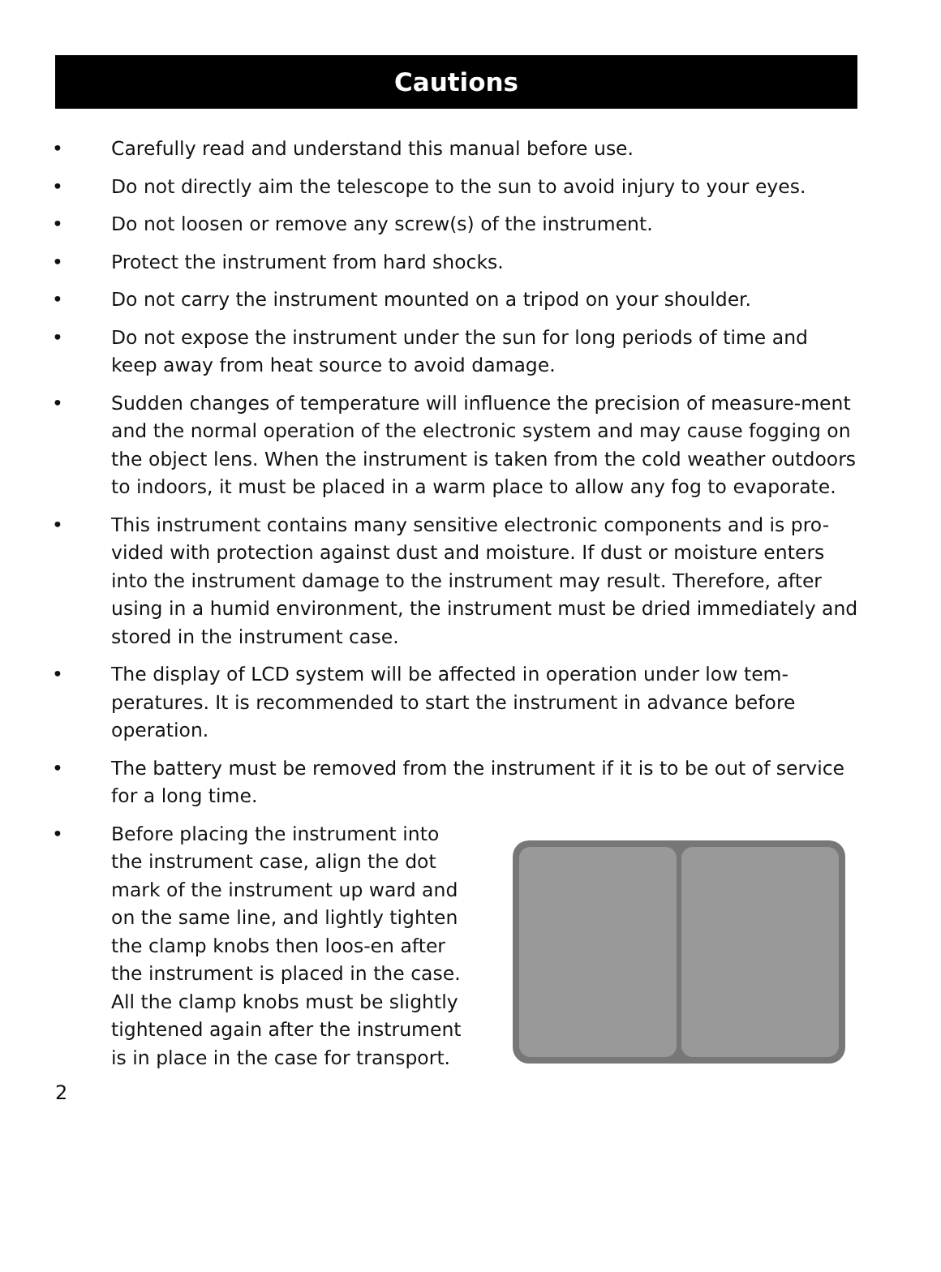Cautions
• Carefully read and understand this manual before use.
• Do not directly aim the telescope to the sun to avoid injury to your eyes.
• Do not loosen or remove any screw(s) of the instrument.
• Protect the instrument from hard shocks.
• Do not carry the instrument mounted on a tripod on your shoulder.
• Do not expose the instrument under the sun for long periods of time and keep away from heat source to avoid damage.
• Sudden changes of temperature will influence the precision of measure-ment and the normal operation of the electronic system and may cause fogging on the object lens. When the instrument is taken from the cold weather outdoors to indoors, it must be placed in a warm place to allow any fog to evaporate.
• This instrument contains many sensitive electronic components and is pro-vided with protection against dust and moisture. If dust or moisture enters into the instrument damage to the instrument may result. Therefore, after using in a humid environment, the instrument must be dried immediately and stored in the instrument case.
• The display of LCD system will be affected in operation under low tem-peratures. It is recommended to start the instrument in advance before operation.
• The battery must be removed from the instrument if it is to be out of service for a long time.
• Before placing the instrument into the instrument case, align the dot mark of the instrument up ward and on the same line, and lightly tighten the clamp knobs then loos-en after the instrument is placed in the case. All the clamp knobs must be slightly tightened again after the instrument is in place in the case for transport.
2